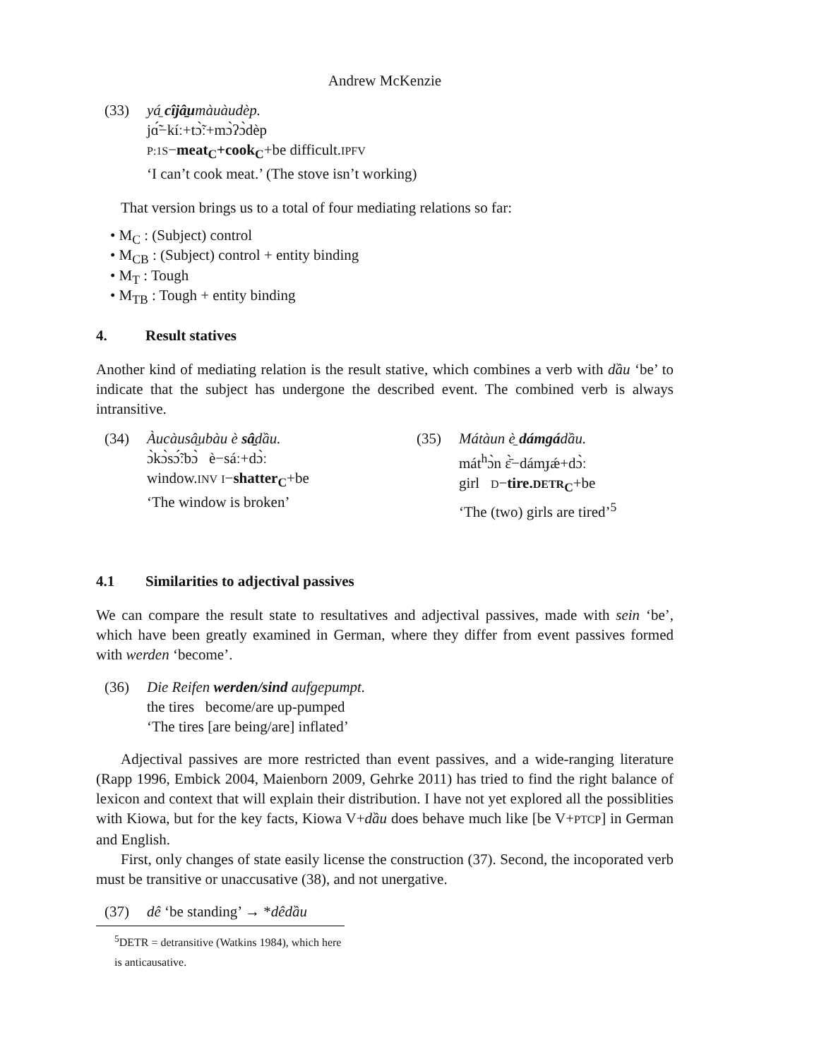Andrew McKenzie
(33) yá̠ cîjâ̠umàuàudèp.
jɑ̃́−kíː+tɔ̃̀ː+mɔ̀ʔɔ̀dèp
P:1S−meat<sub>C</sub>+cook<sub>C</sub>+be difficult.IPFV
‘I can’t cook meat.’ (The stove isn’t working)
That version brings us to a total of four mediating relations so far:
• M<sub>C</sub> : (Subject) control
• M<sub>CB</sub> : (Subject) control + entity binding
• M<sub>T</sub> : Tough
• M<sub>TB</sub> : Tough + entity binding
4. Result statives
Another kind of mediating relation is the result stative, which combines a verb with dầu ‘be’ to indicate that the subject has undergone the described event. The combined verb is always intransitive.
(34) Àucàusâ̠ubàu è sâ̠dầu.
ɔ̀kɔ̀sɔ̃́ːbɔ̀ è−sáː+dɔ̀ː
window.INV I−shatter<sub>C</sub>+be
‘The window is broken’
(35) Mátàun è̠ dámgádầu.
mát<sup>h</sup>ɔ̀n ɛ̀̄−dámɟǽ+dɔ̀ː
girl D−tire.DETR<sub>C</sub>+be
‘The (two) girls are tired’<sup>5</sup>
4.1 Similarities to adjectival passives
We can compare the result state to resultatives and adjectival passives, made with sein ‘be’, which have been greatly examined in German, where they differ from event passives formed with werden ‘become’.
(36) Die Reifen werden/sind aufgepumpt.
the tires become/are up-pumped
‘The tires [are being/are] inflated’
Adjectival passives are more restricted than event passives, and a wide-ranging literature (Rapp 1996, Embick 2004, Maienborn 2009, Gehrke 2011) has tried to find the right balance of lexicon and context that will explain their distribution. I have not yet explored all the possiblities with Kiowa, but for the key facts, Kiowa V+dầu does behave much like [be V+PTCP] in German and English.
First, only changes of state easily license the construction (37). Second, the incoporated verb must be transitive or unaccusative (38), and not unergative.
(37) dê ‘be standing’ → *dêdầu
<sup>5</sup> DETR = detransitive (Watkins 1984), which here is anticausative.